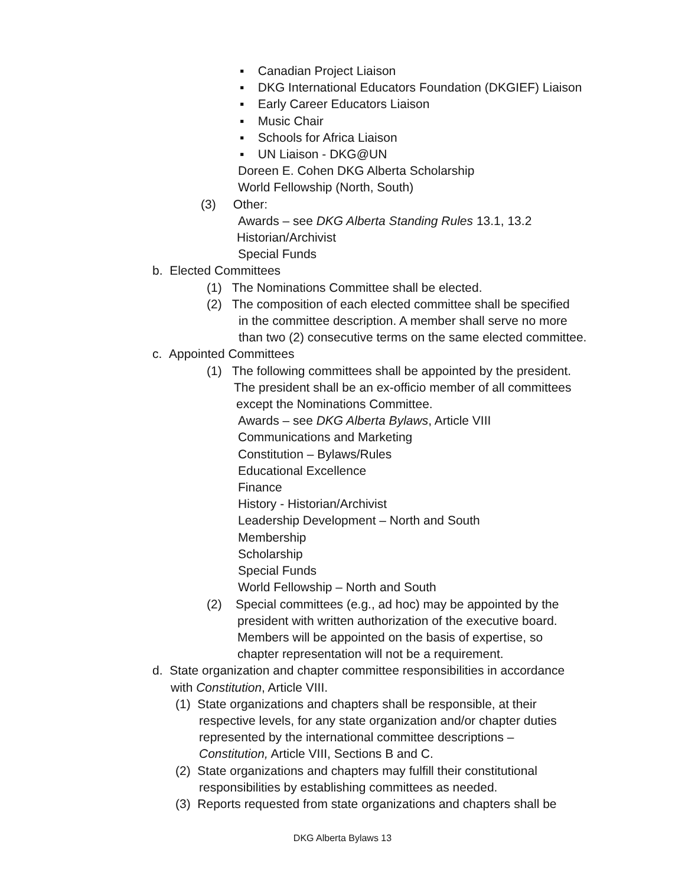▪ Canadian Project Liaison
▪ DKG International Educators Foundation (DKGIEF) Liaison
▪ Early Career Educators Liaison
▪ Music Chair
▪ Schools for Africa Liaison
▪ UN Liaison - DKG@UN
Doreen E. Cohen DKG Alberta Scholarship
World Fellowship (North, South)
(3) Other:
Awards – see DKG Alberta Standing Rules 13.1, 13.2
Historian/Archivist
Special Funds
b. Elected Committees
(1) The Nominations Committee shall be elected.
(2) The composition of each elected committee shall be specified
in the committee description. A member shall serve no more
than two (2) consecutive terms on the same elected committee.
c. Appointed Committees
(1) The following committees shall be appointed by the president.
The president shall be an ex-officio member of all committees
except the Nominations Committee.
Awards – see DKG Alberta Bylaws, Article VIII
Communications and Marketing
Constitution – Bylaws/Rules
Educational Excellence
Finance
History - Historian/Archivist
Leadership Development – North and South
Membership
Scholarship
Special Funds
World Fellowship – North and South
(2) Special committees (e.g., ad hoc) may be appointed by the
president with written authorization of the executive board.
Members will be appointed on the basis of expertise, so
chapter representation will not be a requirement.
d. State organization and chapter committee responsibilities in accordance
with Constitution, Article VIII.
(1) State organizations and chapters shall be responsible, at their
respective levels, for any state organization and/or chapter duties
represented by the international committee descriptions –
Constitution, Article VIII, Sections B and C.
(2) State organizations and chapters may fulfill their constitutional
responsibilities by establishing committees as needed.
(3) Reports requested from state organizations and chapters shall be
DKG Alberta Bylaws 13